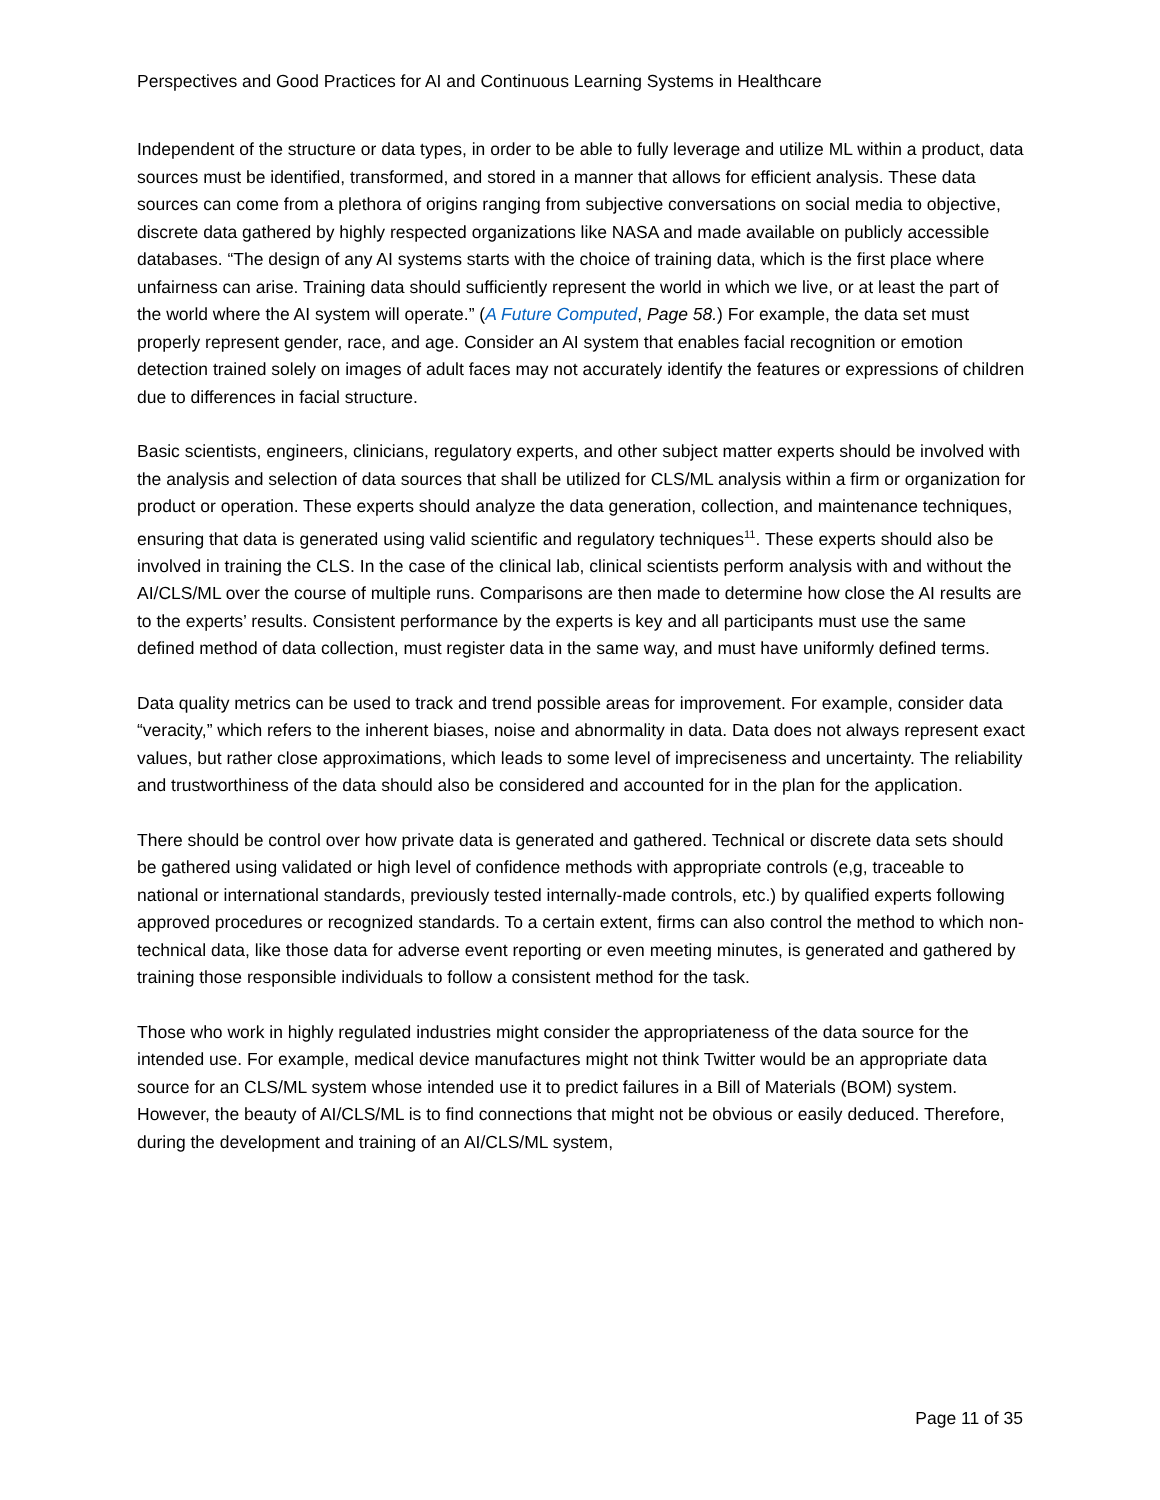Perspectives and Good Practices for AI and Continuous Learning Systems in Healthcare
Independent of the structure or data types, in order to be able to fully leverage and utilize ML within a product, data sources must be identified, transformed, and stored in a manner that allows for efficient analysis. These data sources can come from a plethora of origins ranging from subjective conversations on social media to objective, discrete data gathered by highly respected organizations like NASA and made available on publicly accessible databases. “The design of any AI systems starts with the choice of training data, which is the first place where unfairness can arise. Training data should sufficiently represent the world in which we live, or at least the part of the world where the AI system will operate.” (A Future Computed, Page 58.) For example, the data set must properly represent gender, race, and age. Consider an AI system that enables facial recognition or emotion detection trained solely on images of adult faces may not accurately identify the features or expressions of children due to differences in facial structure.
Basic scientists, engineers, clinicians, regulatory experts, and other subject matter experts should be involved with the analysis and selection of data sources that shall be utilized for CLS/ML analysis within a firm or organization for product or operation. These experts should analyze the data generation, collection, and maintenance techniques, ensuring that data is generated using valid scientific and regulatory techniques<sup>11</sup>. These experts should also be involved in training the CLS. In the case of the clinical lab, clinical scientists perform analysis with and without the AI/CLS/ML over the course of multiple runs. Comparisons are then made to determine how close the AI results are to the experts’ results. Consistent performance by the experts is key and all participants must use the same defined method of data collection, must register data in the same way, and must have uniformly defined terms.
Data quality metrics can be used to track and trend possible areas for improvement. For example, consider data “veracity,” which refers to the inherent biases, noise and abnormality in data. Data does not always represent exact values, but rather close approximations, which leads to some level of impreciseness and uncertainty. The reliability and trustworthiness of the data should also be considered and accounted for in the plan for the application.
There should be control over how private data is generated and gathered. Technical or discrete data sets should be gathered using validated or high level of confidence methods with appropriate controls (e,g, traceable to national or international standards, previously tested internally-made controls, etc.) by qualified experts following approved procedures or recognized standards. To a certain extent, firms can also control the method to which non-technical data, like those data for adverse event reporting or even meeting minutes, is generated and gathered by training those responsible individuals to follow a consistent method for the task.
Those who work in highly regulated industries might consider the appropriateness of the data source for the intended use. For example, medical device manufactures might not think Twitter would be an appropriate data source for an CLS/ML system whose intended use it to predict failures in a Bill of Materials (BOM) system. However, the beauty of AI/CLS/ML is to find connections that might not be obvious or easily deduced. Therefore, during the development and training of an AI/CLS/ML system,
Page 11 of 35